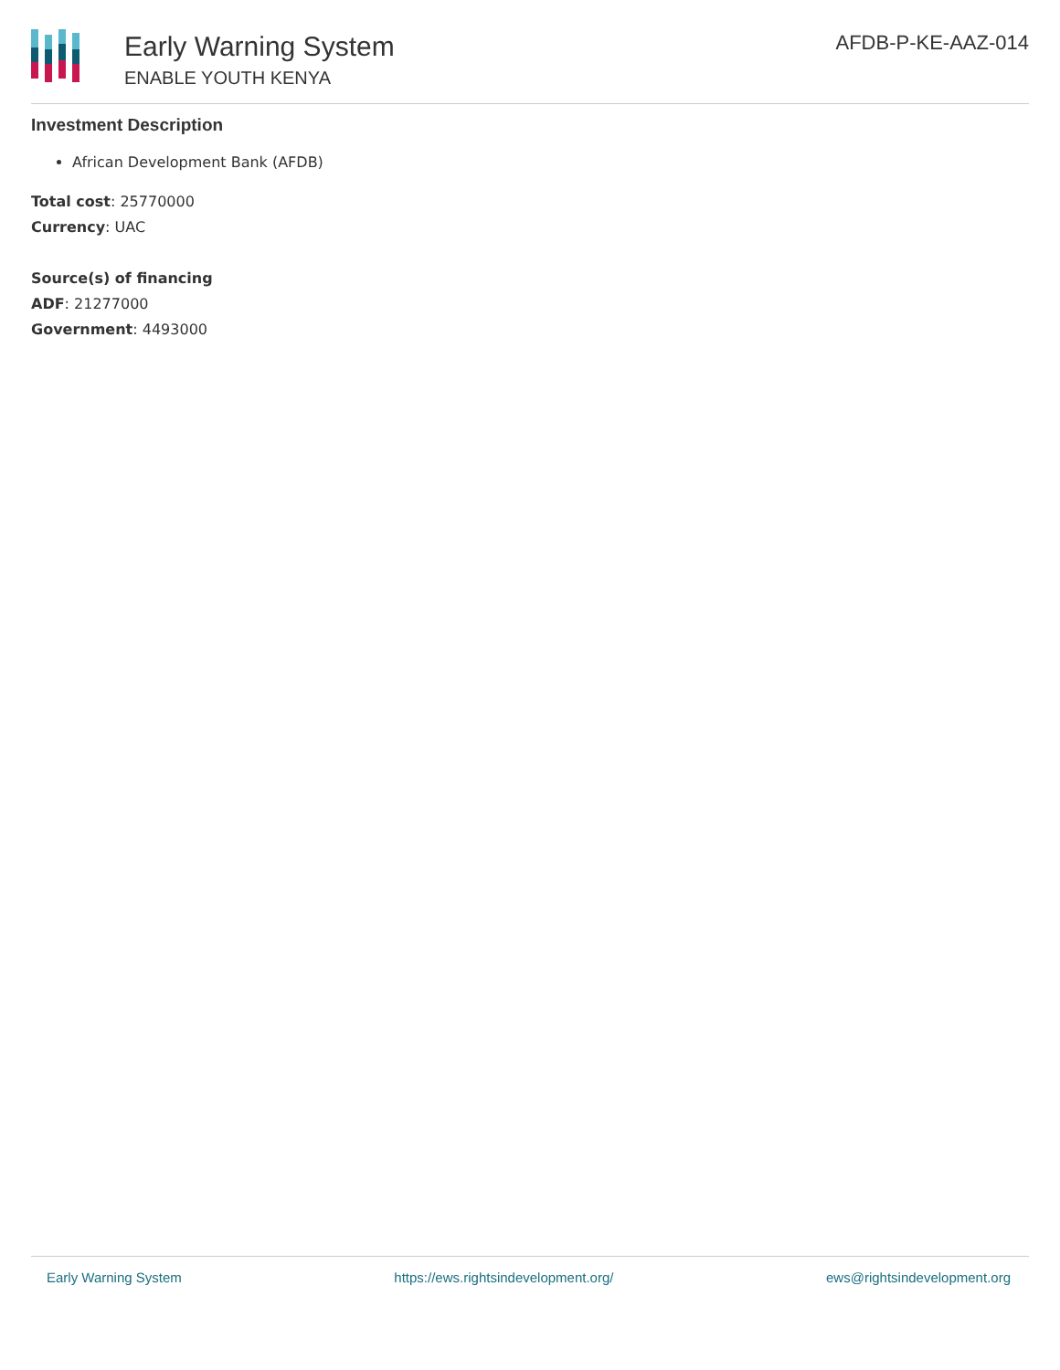Early Warning System
ENABLE YOUTH KENYA
AFDB-P-KE-AAZ-014
Investment Description
African Development Bank (AFDB)
Total cost: 25770000
Currency: UAC
Source(s) of financing
ADF: 21277000
Government: 4493000
Early Warning System https://ews.rightsindevelopment.org/ ews@rightsindevelopment.org